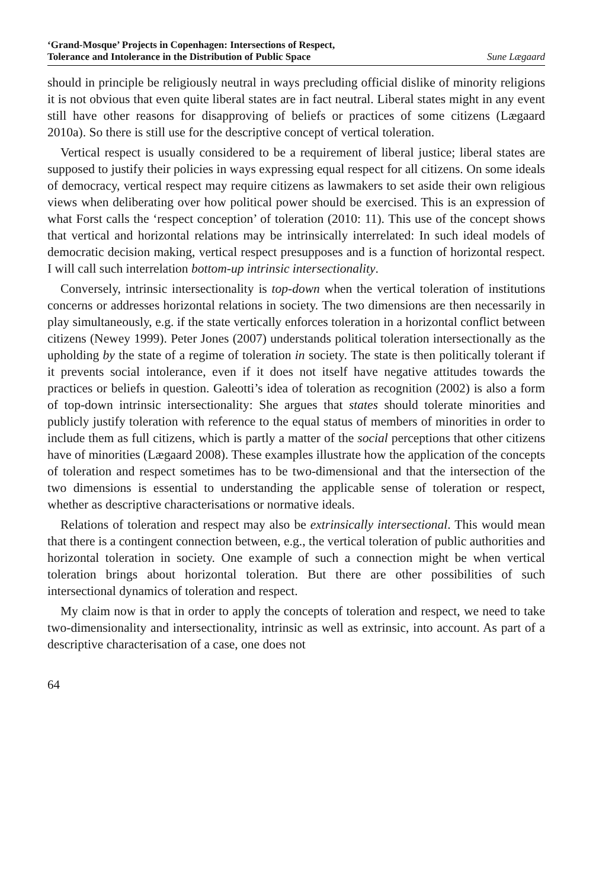‘Grand-Mosque’ Projects in Copenhagen: Intersections of Respect,
Tolerance and Intolerance in the Distribution of Public Space Sune Lægaard
should in principle be religiously neutral in ways precluding official dislike of minority religions it is not obvious that even quite liberal states are in fact neutral. Liberal states might in any event still have other reasons for disapproving of beliefs or practices of some citizens (Lægaard 2010a). So there is still use for the descriptive concept of vertical toleration.
Vertical respect is usually considered to be a requirement of liberal justice; liberal states are supposed to justify their policies in ways expressing equal respect for all citizens. On some ideals of democracy, vertical respect may require citizens as lawmakers to set aside their own religious views when deliberating over how political power should be exercised. This is an expression of what Forst calls the ‘respect conception’ of toleration (2010: 11). This use of the concept shows that vertical and horizontal relations may be intrinsically interrelated: In such ideal models of democratic decision making, vertical respect presupposes and is a function of horizontal respect. I will call such interrelation bottom-up intrinsic intersectionality.
Conversely, intrinsic intersectionality is top-down when the vertical toleration of institutions concerns or addresses horizontal relations in society. The two dimensions are then necessarily in play simultaneously, e.g. if the state vertically enforces toleration in a horizontal conflict between citizens (Newey 1999). Peter Jones (2007) understands political toleration intersectionally as the upholding by the state of a regime of toleration in society. The state is then politically tolerant if it prevents social intolerance, even if it does not itself have negative attitudes towards the practices or beliefs in question. Galeotti’s idea of toleration as recognition (2002) is also a form of top-down intrinsic intersectionality: She argues that states should tolerate minorities and publicly justify toleration with reference to the equal status of members of minorities in order to include them as full citizens, which is partly a matter of the social perceptions that other citizens have of minorities (Lægaard 2008). These examples illustrate how the application of the concepts of toleration and respect sometimes has to be two-dimensional and that the intersection of the two dimensions is essential to understanding the applicable sense of toleration or respect, whether as descriptive characterisations or normative ideals.
Relations of toleration and respect may also be extrinsically intersectional. This would mean that there is a contingent connection between, e.g., the vertical toleration of public authorities and horizontal toleration in society. One example of such a connection might be when vertical toleration brings about horizontal toleration. But there are other possibilities of such intersectional dynamics of toleration and respect.
My claim now is that in order to apply the concepts of toleration and respect, we need to take two-dimensionality and intersectionality, intrinsic as well as extrinsic, into account. As part of a descriptive characterisation of a case, one does not
64